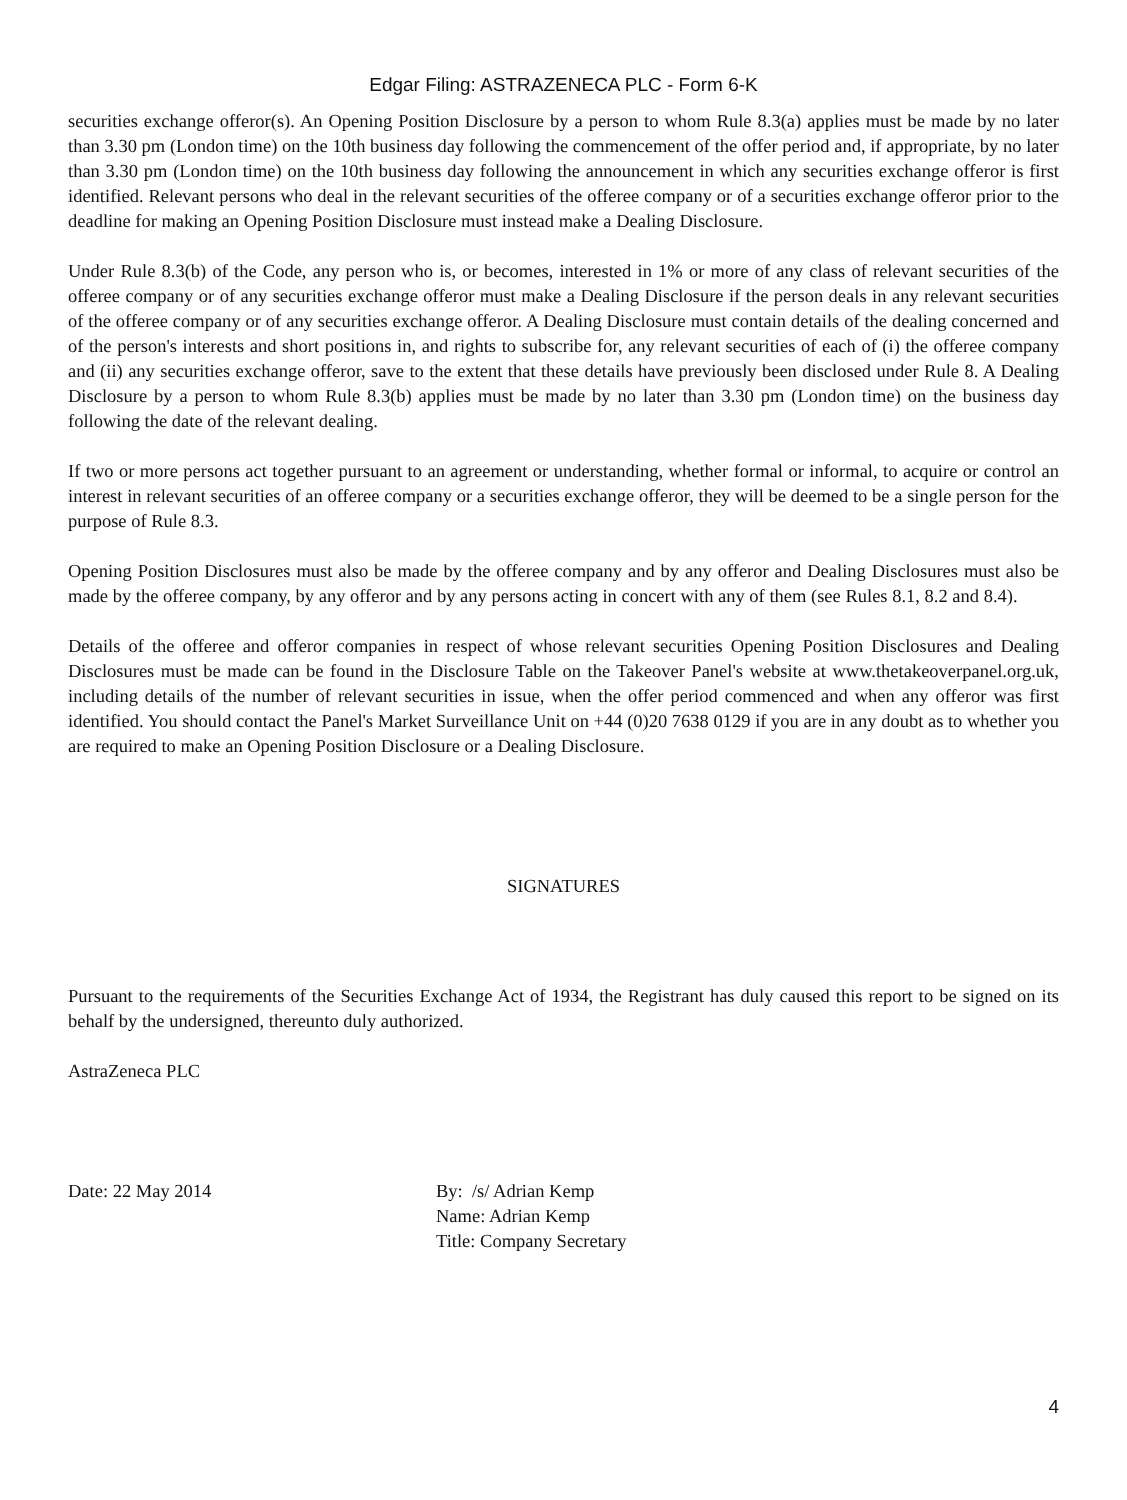Edgar Filing: ASTRAZENECA PLC - Form 6-K
securities exchange offeror(s). An Opening Position Disclosure by a person to whom Rule 8.3(a) applies must be made by no later than 3.30 pm (London time) on the 10th business day following the commencement of the offer period and, if appropriate, by no later than 3.30 pm (London time) on the 10th business day following the announcement in which any securities exchange offeror is first identified. Relevant persons who deal in the relevant securities of the offeree company or of a securities exchange offeror prior to the deadline for making an Opening Position Disclosure must instead make a Dealing Disclosure.
Under Rule 8.3(b) of the Code, any person who is, or becomes, interested in 1% or more of any class of relevant securities of the offeree company or of any securities exchange offeror must make a Dealing Disclosure if the person deals in any relevant securities of the offeree company or of any securities exchange offeror. A Dealing Disclosure must contain details of the dealing concerned and of the person's interests and short positions in, and rights to subscribe for, any relevant securities of each of (i) the offeree company and (ii) any securities exchange offeror, save to the extent that these details have previously been disclosed under Rule 8. A Dealing Disclosure by a person to whom Rule 8.3(b) applies must be made by no later than 3.30 pm (London time) on the business day following the date of the relevant dealing.
If two or more persons act together pursuant to an agreement or understanding, whether formal or informal, to acquire or control an interest in relevant securities of an offeree company or a securities exchange offeror, they will be deemed to be a single person for the purpose of Rule 8.3.
Opening Position Disclosures must also be made by the offeree company and by any offeror and Dealing Disclosures must also be made by the offeree company, by any offeror and by any persons acting in concert with any of them (see Rules 8.1, 8.2 and 8.4).
Details of the offeree and offeror companies in respect of whose relevant securities Opening Position Disclosures and Dealing Disclosures must be made can be found in the Disclosure Table on the Takeover Panel's website at www.thetakeoverpanel.org.uk, including details of the number of relevant securities in issue, when the offer period commenced and when any offeror was first identified. You should contact the Panel's Market Surveillance Unit on +44 (0)20 7638 0129 if you are in any doubt as to whether you are required to make an Opening Position Disclosure or a Dealing Disclosure.
SIGNATURES
Pursuant to the requirements of the Securities Exchange Act of 1934, the Registrant has duly caused this report to be signed on its behalf by the undersigned, thereunto duly authorized.
AstraZeneca PLC
Date: 22 May 2014 By: /s/ Adrian Kemp
Name: Adrian Kemp
Title: Company Secretary
4